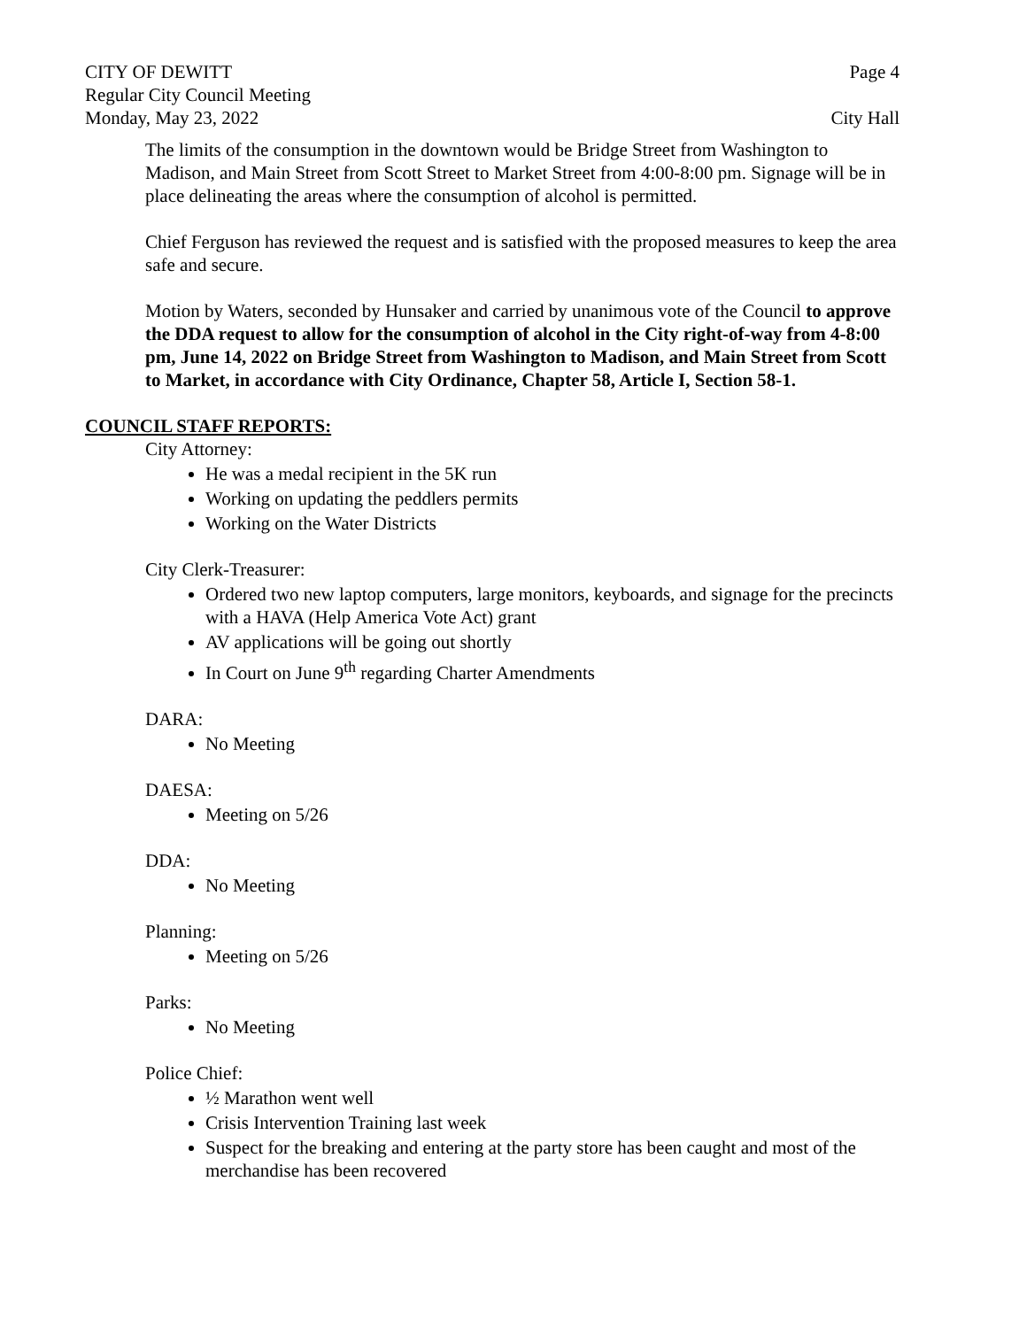CITY OF DEWITT Page 4
Regular City Council Meeting
Monday, May 23, 2022 City Hall
The limits of the consumption in the downtown would be Bridge Street from Washington to Madison, and Main Street from Scott Street to Market Street from 4:00-8:00 pm. Signage will be in place delineating the areas where the consumption of alcohol is permitted.
Chief Ferguson has reviewed the request and is satisfied with the proposed measures to keep the area safe and secure.
Motion by Waters, seconded by Hunsaker and carried by unanimous vote of the Council to approve the DDA request to allow for the consumption of alcohol in the City right-of-way from 4-8:00 pm, June 14, 2022 on Bridge Street from Washington to Madison, and Main Street from Scott to Market, in accordance with City Ordinance, Chapter 58, Article I, Section 58-1.
COUNCIL STAFF REPORTS:
City Attorney:
He was a medal recipient in the 5K run
Working on updating the peddlers permits
Working on the Water Districts
City Clerk-Treasurer:
Ordered two new laptop computers, large monitors, keyboards, and signage for the precincts with a HAVA (Help America Vote Act) grant
AV applications will be going out shortly
In Court on June 9<sup>th</sup> regarding Charter Amendments
DARA:
No Meeting
DAESA:
Meeting on 5/26
DDA:
No Meeting
Planning:
Meeting on 5/26
Parks:
No Meeting
Police Chief:
½ Marathon went well
Crisis Intervention Training last week
Suspect for the breaking and entering at the party store has been caught and most of the merchandise has been recovered